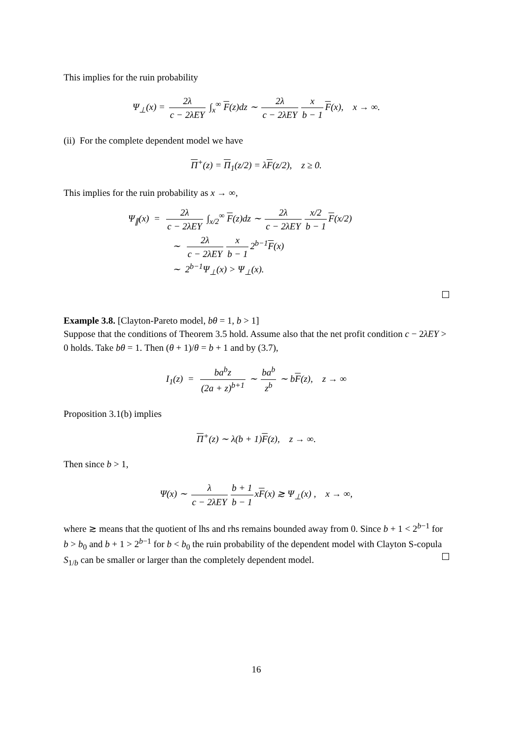This implies for the ruin probability
Ψ<sub>⊥</sub>(x) = 2λ c − 2λEY ∫<sub>x</sub><sup>∞</sup> F(z)dz ∼ 2λ c − 2λEY x b − 1 F(x), x → ∞.
(ii) For the complete dependent model we have
Π<sup>+</sup>(z) = Π<sub>1</sub>(z/2) = λF(z/2), z ≥ 0.
This implies for the ruin probability as x → ∞,
Ψ<sub>∥</sub>(x) = 2λ c − 2λEY ∫<sub>x/2</sub><sup>∞</sup> F(z)dz ∼ 2λ c − 2λEY x/2 b − 1 F(x/2)
∼ 2λ c − 2λEY x b − 1 2<sup>b−1</sup>F(x)
∼ 2<sup>b−1</sup>Ψ<sub>⊥</sub>(x) > Ψ<sub>⊥</sub>(x).
Example 3.8. [Clayton-Pareto model, bθ = 1, b > 1]
Suppose that the conditions of Theorem 3.5 hold. Assume also that the net profit condition c − 2λEY > 0 holds. Take bθ = 1. Then (θ + 1)/θ = b + 1 and by (3.7),
I<sub>1</sub>(z) = ba<sup>b</sup>z (2a + z)<sup>b+1</sup> ∼ ba<sup>b</sup> z<sup>b</sup> ∼ bF(z), z → ∞
Proposition 3.1(b) implies
Π<sup>+</sup>(z) ∼ λ(b + 1)F(z), z → ∞.
Then since b > 1,
Ψ(x) ∼ λ c − 2λEY b + 1 b − 1 xF(x) ≳ Ψ<sub>⊥</sub>(x) , x → ∞,
where ≳ means that the quotient of lhs and rhs remains bounded away from 0. Since b + 1 < 2<sup>b−1</sup> for b > b<sub>0</sub> and b + 1 > 2<sup>b−1</sup> for b < b<sub>0</sub> the ruin probability of the dependent model with Clayton S-copula S<sub>1/b</sub> can be smaller or larger than the completely dependent model.
16